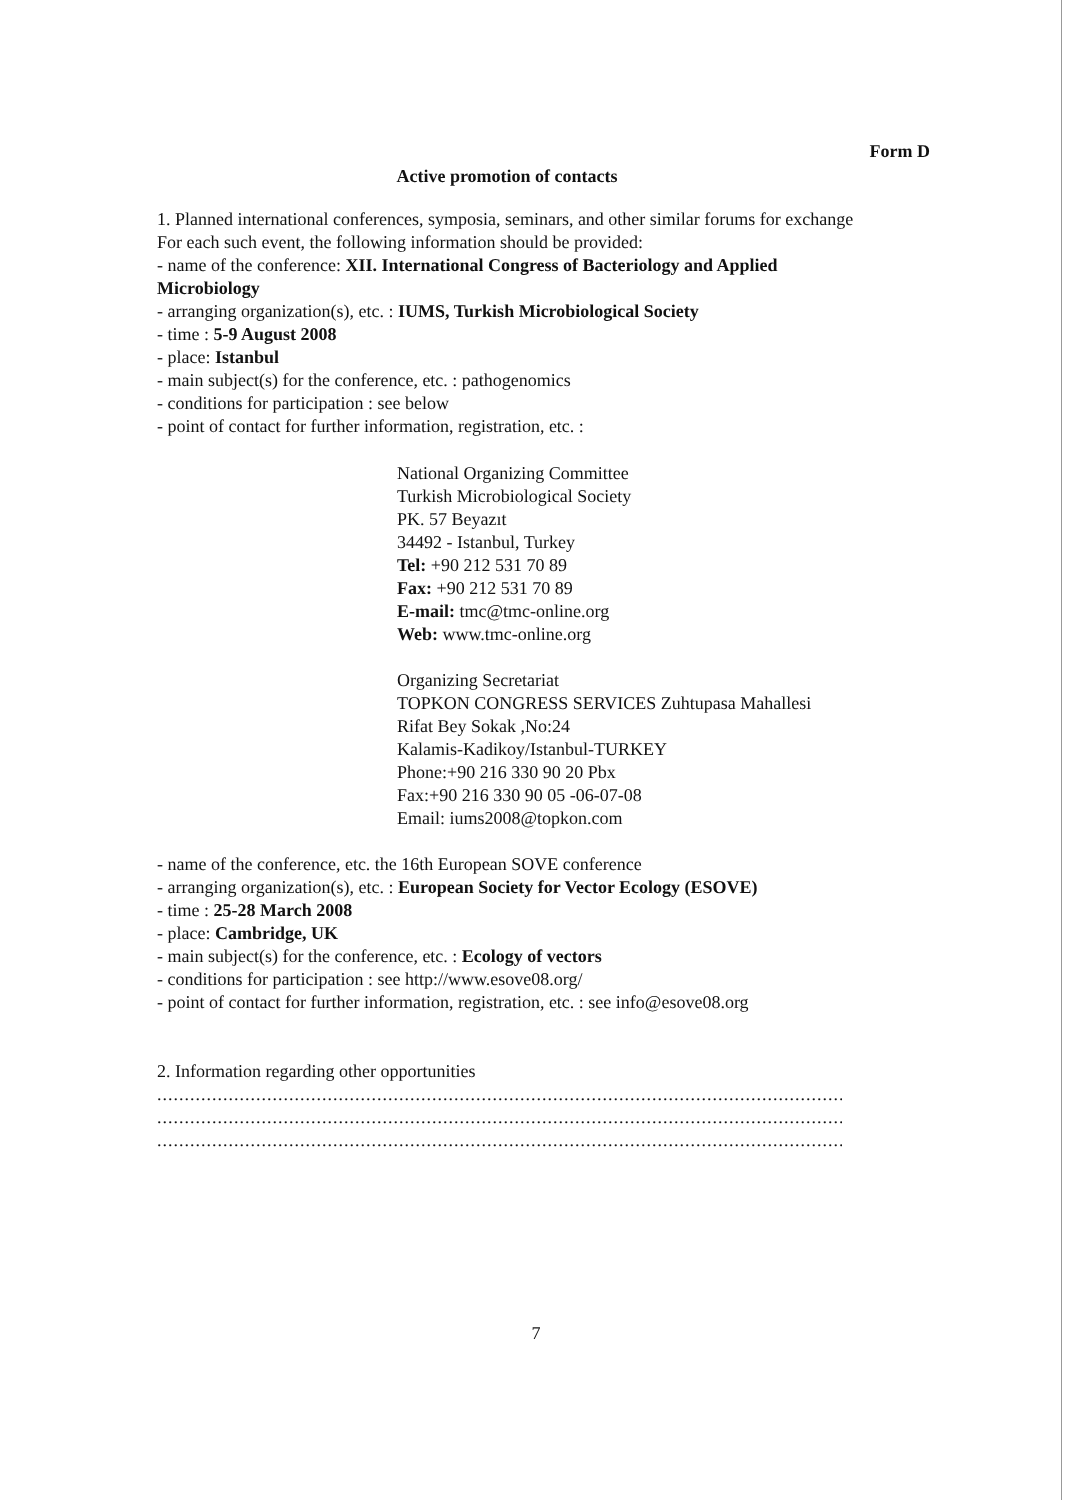Form D
Active promotion of contacts
1. Planned international conferences, symposia, seminars, and other similar forums for exchange
For each such event, the following information should be provided:
- name of the conference: XII. International Congress of Bacteriology and Applied Microbiology
- arranging organization(s), etc. : IUMS, Turkish Microbiological Society
- time : 5-9 August 2008
- place: Istanbul
- main subject(s) for the conference, etc. : pathogenomics
- conditions for participation : see below
- point of contact for further information, registration, etc. :
National Organizing Committee
Turkish Microbiological Society
PK. 57 Beyazıt
34492 - Istanbul, Turkey
Tel: +90 212 531 70 89
Fax: +90 212 531 70 89
E-mail: tmc@tmc-online.org
Web: www.tmc-online.org
Organizing Secretariat
TOPKON CONGRESS SERVICES Zuhtupasa Mahallesi
Rifat Bey Sokak ,No:24
Kalamis-Kadikoy/Istanbul-TURKEY
Phone:+90 216 330 90 20 Pbx
Fax:+90 216 330 90 05 -06-07-08
Email: iums2008@topkon.com
- name of the conference, etc. the 16th European SOVE conference
- arranging organization(s), etc. : European Society for Vector Ecology (ESOVE)
- time : 25-28 March 2008
- place: Cambridge, UK
- main subject(s) for the conference, etc. : Ecology of vectors
- conditions for participation : see http://www.esove08.org/
- point of contact for further information, registration, etc. : see info@esove08.org
2. Information regarding other opportunities
....................................................................................................................................
....................................................................................................................................
....................................................................................................................................
7